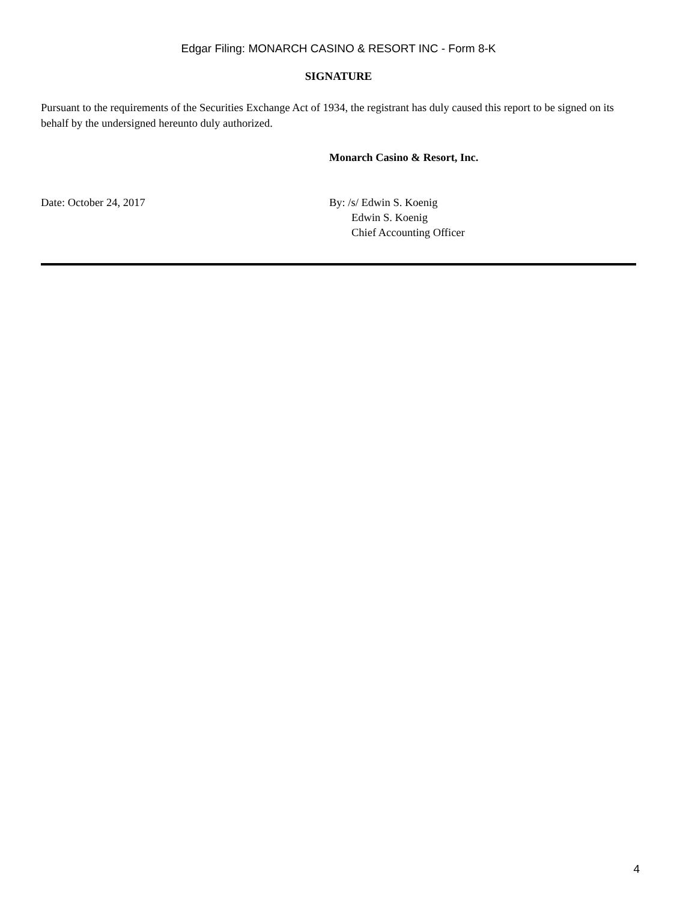Edgar Filing: MONARCH CASINO & RESORT INC - Form 8-K
SIGNATURE
Pursuant to the requirements of the Securities Exchange Act of 1934, the registrant has duly caused this report to be signed on its behalf by the undersigned hereunto duly authorized.
Monarch Casino & Resort, Inc.
Date: October 24, 2017 By: /s/ Edwin S. Koenig
Edwin S. Koenig
Chief Accounting Officer
4